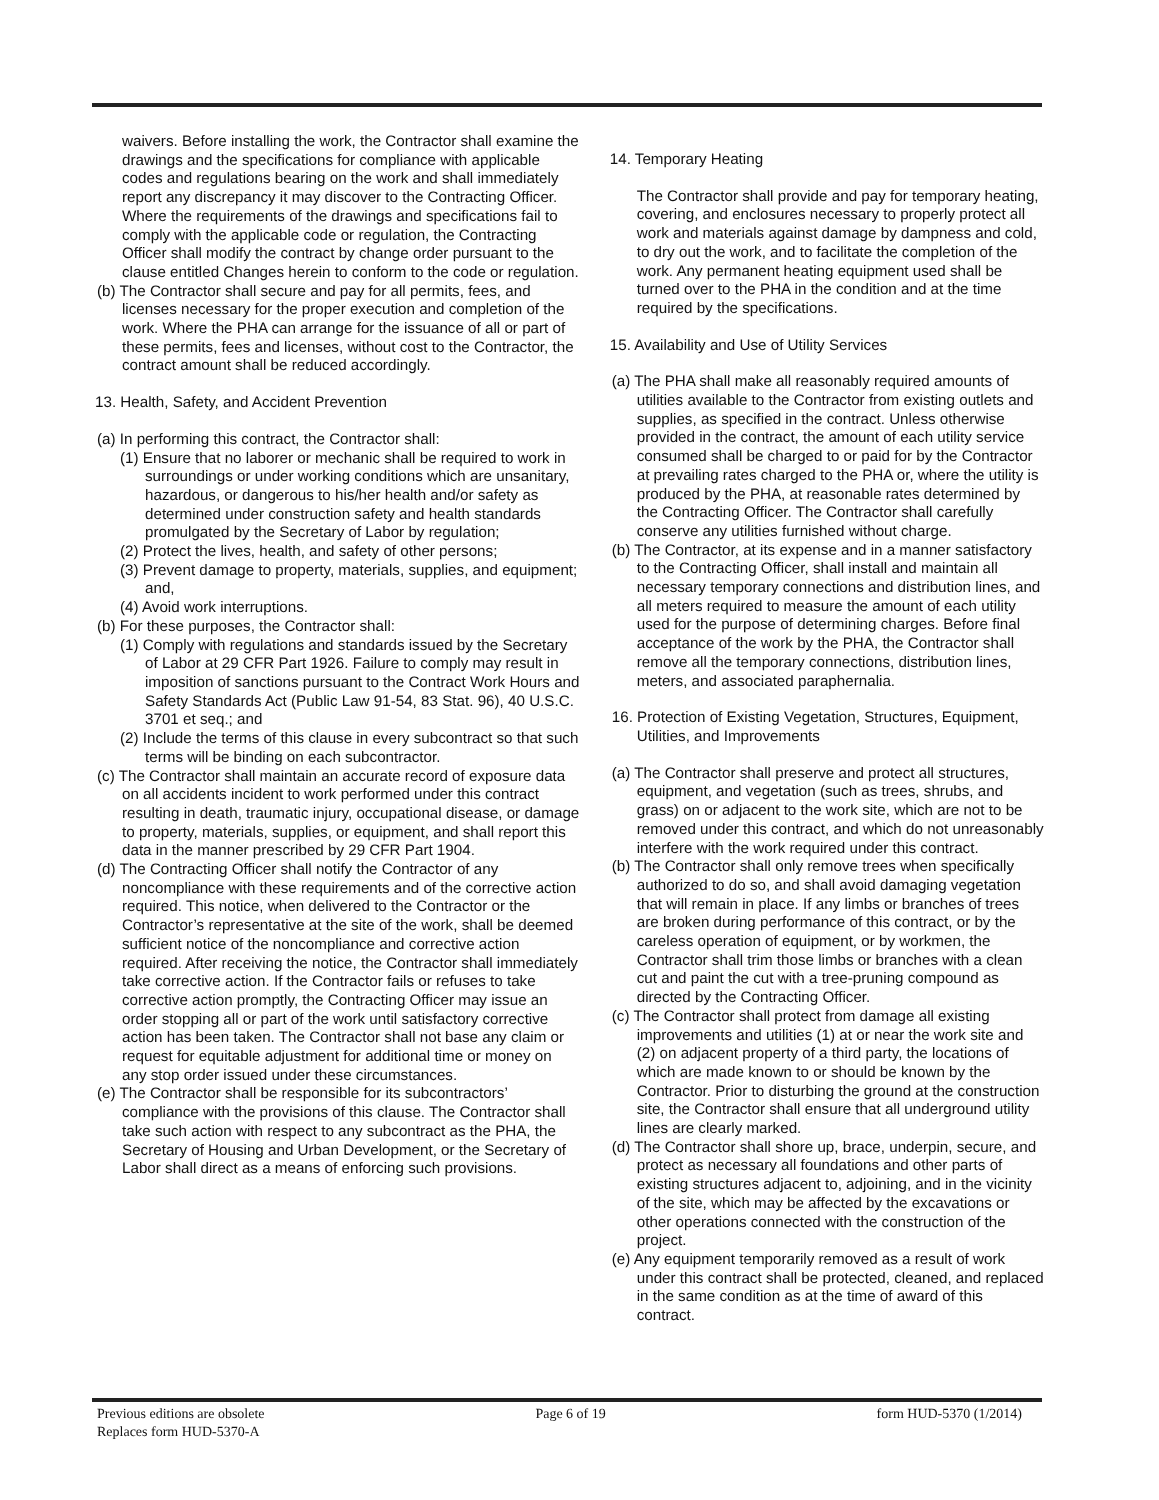waivers. Before installing the work, the Contractor shall examine the drawings and the specifications for compliance with applicable codes and regulations bearing on the work and shall immediately report any discrepancy it may discover to the Contracting Officer. Where the requirements of the drawings and specifications fail to comply with the applicable code or regulation, the Contracting Officer shall modify the contract by change order pursuant to the clause entitled Changes herein to conform to the code or regulation.
(b) The Contractor shall secure and pay for all permits, fees, and licenses necessary for the proper execution and completion of the work. Where the PHA can arrange for the issuance of all or part of these permits, fees and licenses, without cost to the Contractor, the contract amount shall be reduced accordingly.
13. Health, Safety, and Accident Prevention
(a) In performing this contract, the Contractor shall:
(1) Ensure that no laborer or mechanic shall be required to work in surroundings or under working conditions which are unsanitary, hazardous, or dangerous to his/her health and/or safety as determined under construction safety and health standards promulgated by the Secretary of Labor by regulation;
(2) Protect the lives, health, and safety of other persons;
(3) Prevent damage to property, materials, supplies, and equipment; and,
(4) Avoid work interruptions.
(b) For these purposes, the Contractor shall:
(1) Comply with regulations and standards issued by the Secretary of Labor at 29 CFR Part 1926. Failure to comply may result in imposition of sanctions pursuant to the Contract Work Hours and Safety Standards Act (Public Law 91-54, 83 Stat. 96), 40 U.S.C. 3701 et seq.; and
(2) Include the terms of this clause in every subcontract so that such terms will be binding on each subcontractor.
(c) The Contractor shall maintain an accurate record of exposure data on all accidents incident to work performed under this contract resulting in death, traumatic injury, occupational disease, or damage to property, materials, supplies, or equipment, and shall report this data in the manner prescribed by 29 CFR Part 1904.
(d) The Contracting Officer shall notify the Contractor of any noncompliance with these requirements and of the corrective action required. This notice, when delivered to the Contractor or the Contractor’s representative at the site of the work, shall be deemed sufficient notice of the noncompliance and corrective action required. After receiving the notice, the Contractor shall immediately take corrective action. If the Contractor fails or refuses to take corrective action promptly, the Contracting Officer may issue an order stopping all or part of the work until satisfactory corrective action has been taken. The Contractor shall not base any claim or request for equitable adjustment for additional time or money on any stop order issued under these circumstances.
(e) The Contractor shall be responsible for its subcontractors’ compliance with the provisions of this clause. The Contractor shall take such action with respect to any subcontract as the PHA, the Secretary of Housing and Urban Development, or the Secretary of Labor shall direct as a means of enforcing such provisions.
14. Temporary Heating
The Contractor shall provide and pay for temporary heating, covering, and enclosures necessary to properly protect all work and materials against damage by dampness and cold, to dry out the work, and to facilitate the completion of the work. Any permanent heating equipment used shall be turned over to the PHA in the condition and at the time required by the specifications.
15. Availability and Use of Utility Services
(a) The PHA shall make all reasonably required amounts of utilities available to the Contractor from existing outlets and supplies, as specified in the contract. Unless otherwise provided in the contract, the amount of each utility service consumed shall be charged to or paid for by the Contractor at prevailing rates charged to the PHA or, where the utility is produced by the PHA, at reasonable rates determined by the Contracting Officer. The Contractor shall carefully conserve any utilities furnished without charge.
(b) The Contractor, at its expense and in a manner satisfactory to the Contracting Officer, shall install and maintain all necessary temporary connections and distribution lines, and all meters required to measure the amount of each utility used for the purpose of determining charges. Before final acceptance of the work by the PHA, the Contractor shall remove all the temporary connections, distribution lines, meters, and associated paraphernalia.
16. Protection of Existing Vegetation, Structures, Equipment, Utilities, and Improvements
(a) The Contractor shall preserve and protect all structures, equipment, and vegetation (such as trees, shrubs, and grass) on or adjacent to the work site, which are not to be removed under this contract, and which do not unreasonably interfere with the work required under this contract.
(b) The Contractor shall only remove trees when specifically authorized to do so, and shall avoid damaging vegetation that will remain in place. If any limbs or branches of trees are broken during performance of this contract, or by the careless operation of equipment, or by workmen, the Contractor shall trim those limbs or branches with a clean cut and paint the cut with a tree-pruning compound as directed by the Contracting Officer.
(c) The Contractor shall protect from damage all existing improvements and utilities (1) at or near the work site and (2) on adjacent property of a third party, the locations of which are made known to or should be known by the Contractor. Prior to disturbing the ground at the construction site, the Contractor shall ensure that all underground utility lines are clearly marked.
(d) The Contractor shall shore up, brace, underpin, secure, and protect as necessary all foundations and other parts of existing structures adjacent to, adjoining, and in the vicinity of the site, which may be affected by the excavations or other operations connected with the construction of the project.
(e) Any equipment temporarily removed as a result of work under this contract shall be protected, cleaned, and replaced in the same condition as at the time of award of this contract.
Previous editions are obsolete
Replaces form HUD-5370-A
Page 6 of 19 form HUD-5370 (1/2014)